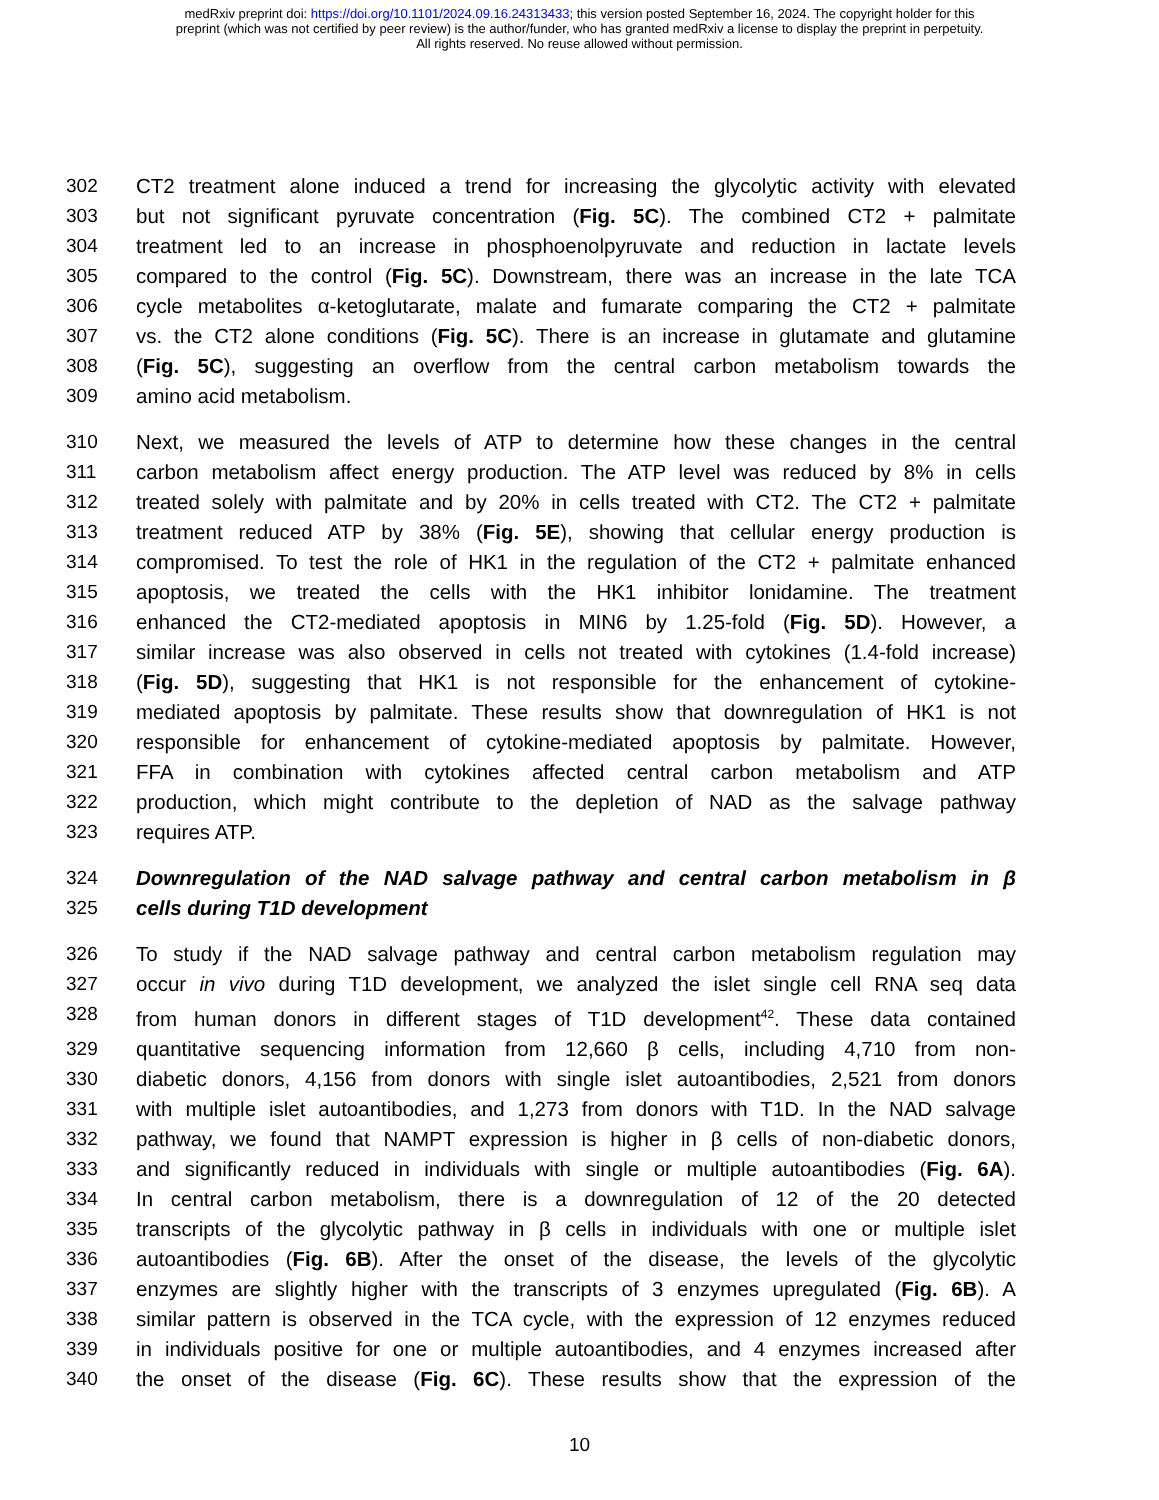medRxiv preprint doi: https://doi.org/10.1101/2024.09.16.24313433; this version posted September 16, 2024. The copyright holder for this
preprint (which was not certified by peer review) is the author/funder, who has granted medRxiv a license to display the preprint in perpetuity.
All rights reserved. No reuse allowed without permission.
302 CT2 treatment alone induced a trend for increasing the glycolytic activity with elevated
303 but not significant pyruvate concentration (Fig. 5C). The combined CT2 + palmitate
304 treatment led to an increase in phosphoenolpyruvate and reduction in lactate levels
305 compared to the control (Fig. 5C). Downstream, there was an increase in the late TCA
306 cycle metabolites α-ketoglutarate, malate and fumarate comparing the CT2 + palmitate
307 vs. the CT2 alone conditions (Fig. 5C). There is an increase in glutamate and glutamine
308 (Fig. 5C), suggesting an overflow from the central carbon metabolism towards the
309 amino acid metabolism.
310 Next, we measured the levels of ATP to determine how these changes in the central
311 carbon metabolism affect energy production. The ATP level was reduced by 8% in cells
312 treated solely with palmitate and by 20% in cells treated with CT2. The CT2 + palmitate
313 treatment reduced ATP by 38% (Fig. 5E), showing that cellular energy production is
314 compromised. To test the role of HK1 in the regulation of the CT2 + palmitate enhanced
315 apoptosis, we treated the cells with the HK1 inhibitor lonidamine. The treatment
316 enhanced the CT2-mediated apoptosis in MIN6 by 1.25-fold (Fig. 5D). However, a
317 similar increase was also observed in cells not treated with cytokines (1.4-fold increase)
318 (Fig. 5D), suggesting that HK1 is not responsible for the enhancement of cytokine-
319 mediated apoptosis by palmitate. These results show that downregulation of HK1 is not
320 responsible for enhancement of cytokine-mediated apoptosis by palmitate. However,
321 FFA in combination with cytokines affected central carbon metabolism and ATP
322 production, which might contribute to the depletion of NAD as the salvage pathway
323 requires ATP.
324 Downregulation of the NAD salvage pathway and central carbon metabolism in β
325 cells during T1D development
326 To study if the NAD salvage pathway and central carbon metabolism regulation may
327 occur in vivo during T1D development, we analyzed the islet single cell RNA seq data
328 from human donors in different stages of T1D development<sup>42</sup>. These data contained
329 quantitative sequencing information from 12,660 β cells, including 4,710 from non-
330 diabetic donors, 4,156 from donors with single islet autoantibodies, 2,521 from donors
331 with multiple islet autoantibodies, and 1,273 from donors with T1D. In the NAD salvage
332 pathway, we found that NAMPT expression is higher in β cells of non-diabetic donors,
333 and significantly reduced in individuals with single or multiple autoantibodies (Fig. 6A).
334 In central carbon metabolism, there is a downregulation of 12 of the 20 detected
335 transcripts of the glycolytic pathway in β cells in individuals with one or multiple islet
336 autoantibodies (Fig. 6B). After the onset of the disease, the levels of the glycolytic
337 enzymes are slightly higher with the transcripts of 3 enzymes upregulated (Fig. 6B). A
338 similar pattern is observed in the TCA cycle, with the expression of 12 enzymes reduced
339 in individuals positive for one or multiple autoantibodies, and 4 enzymes increased after
340 the onset of the disease (Fig. 6C). These results show that the expression of the
10